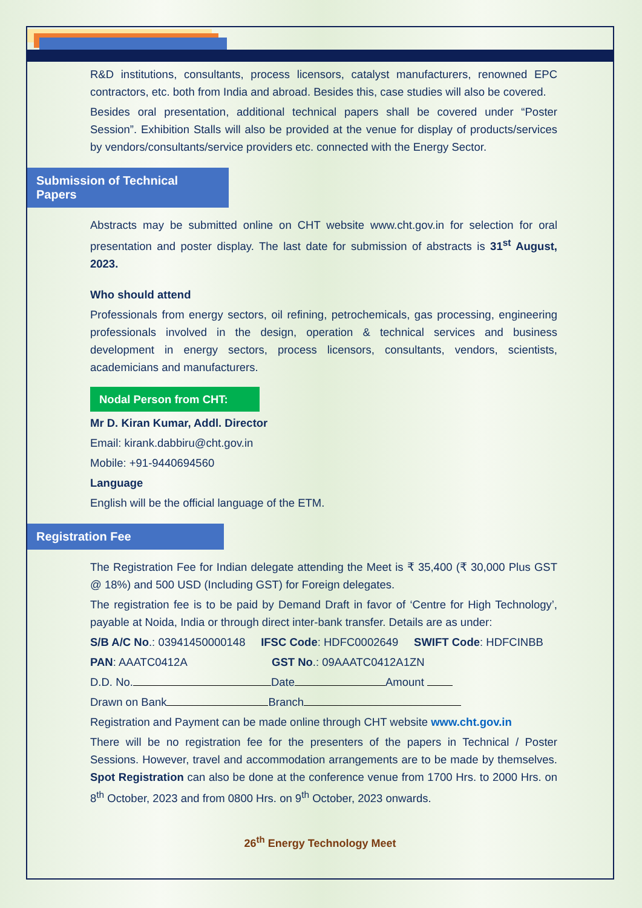R&D institutions, consultants, process licensors, catalyst manufacturers, renowned EPC contractors, etc. both from India and abroad. Besides this, case studies will also be covered.
Besides oral presentation, additional technical papers shall be covered under “Poster Session”. Exhibition Stalls will also be provided at the venue for display of products/services by vendors/consultants/service providers etc. connected with the Energy Sector.
Submission of Technical Papers
Abstracts may be submitted online on CHT website www.cht.gov.in for selection for oral presentation and poster display. The last date for submission of abstracts is 31<sup>st</sup> August, 2023.
Who should attend
Professionals from energy sectors, oil refining, petrochemicals, gas processing, engineering professionals involved in the design, operation & technical services and business development in energy sectors, process licensors, consultants, vendors, scientists, academicians and manufacturers.
Nodal Person from CHT:
Mr D. Kiran Kumar, Addl. Director
Email: kirank.dabbiru@cht.gov.in
Mobile: +91-9440694560
Language
English will be the official language of the ETM.
Registration Fee
The Registration Fee for Indian delegate attending the Meet is ₹ 35,400 (₹ 30,000 Plus GST @ 18%) and 500 USD (Including GST) for Foreign delegates.
The registration fee is to be paid by Demand Draft in favor of ‘Centre for High Technology’, payable at Noida, India or through direct inter-bank transfer. Details are as under:
S/B A/C No.: 03941450000148 IFSC Code: HDFC0002649 SWIFT Code: HDFCINBB
PAN: AAATC0412A GST No.: 09AAATC0412A1ZN
D.D. No. Date Amount
Drawn on Bank Branch
Registration and Payment can be made online through CHT website www.cht.gov.in
There will be no registration fee for the presenters of the papers in Technical / Poster Sessions. However, travel and accommodation arrangements are to be made by themselves. Spot Registration can also be done at the conference venue from 1700 Hrs. to 2000 Hrs. on 8<sup>th</sup> October, 2023 and from 0800 Hrs. on 9<sup>th</sup> October, 2023 onwards.
26<sup>th</sup> Energy Technology Meet